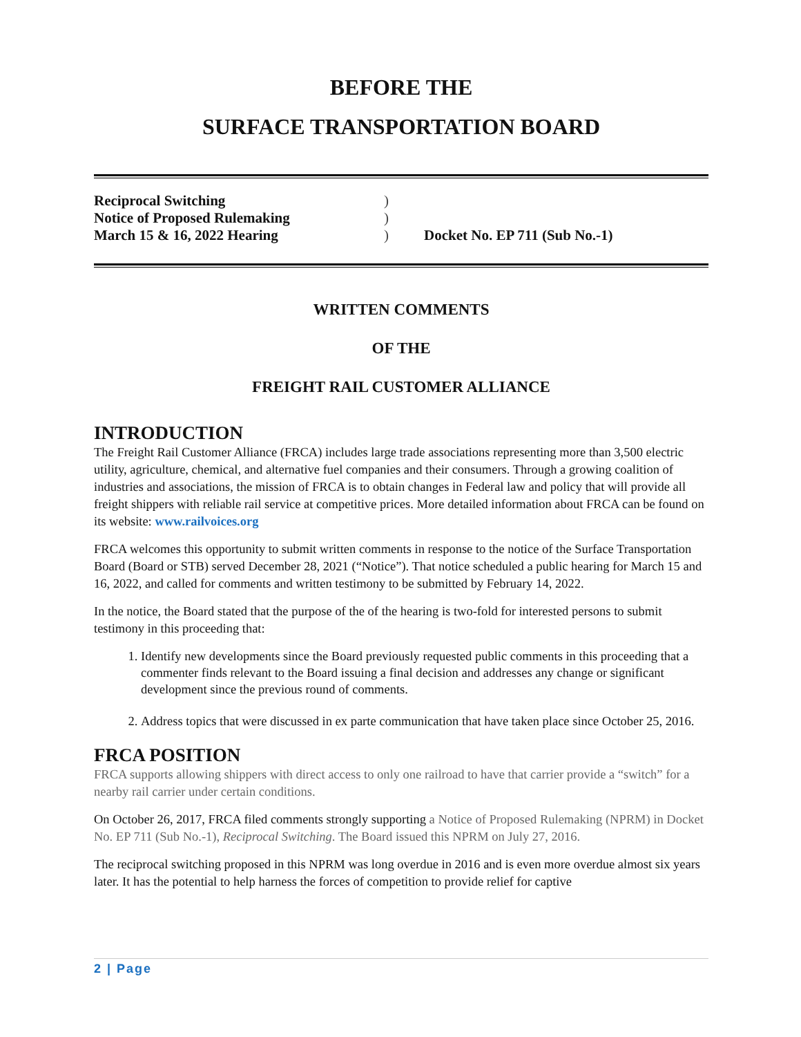BEFORE THE
SURFACE TRANSPORTATION BOARD
Reciprocal Switching
Notice of Proposed Rulemaking
March 15 & 16, 2022 Hearing
)
)
)
Docket No. EP 711 (Sub No.-1)
WRITTEN COMMENTS
OF THE
FREIGHT RAIL CUSTOMER ALLIANCE
INTRODUCTION
The Freight Rail Customer Alliance (FRCA) includes large trade associations representing more than 3,500 electric utility, agriculture, chemical, and alternative fuel companies and their consumers. Through a growing coalition of industries and associations, the mission of FRCA is to obtain changes in Federal law and policy that will provide all freight shippers with reliable rail service at competitive prices. More detailed information about FRCA can be found on its website: www.railvoices.org
FRCA welcomes this opportunity to submit written comments in response to the notice of the Surface Transportation Board (Board or STB) served December 28, 2021 (“Notice”). That notice scheduled a public hearing for March 15 and 16, 2022, and called for comments and written testimony to be submitted by February 14, 2022.
In the notice, the Board stated that the purpose of the of the hearing is two-fold for interested persons to submit testimony in this proceeding that:
1. Identify new developments since the Board previously requested public comments in this proceeding that a commenter finds relevant to the Board issuing a final decision and addresses any change or significant development since the previous round of comments.
2. Address topics that were discussed in ex parte communication that have taken place since October 25, 2016.
FRCA POSITION
FRCA supports allowing shippers with direct access to only one railroad to have that carrier provide a “switch” for a nearby rail carrier under certain conditions.
On October 26, 2017, FRCA filed comments strongly supporting a Notice of Proposed Rulemaking (NPRM) in Docket No. EP 711 (Sub No.-1), Reciprocal Switching. The Board issued this NPRM on July 27, 2016.
The reciprocal switching proposed in this NPRM was long overdue in 2016 and is even more overdue almost six years later. It has the potential to help harness the forces of competition to provide relief for captive
2 | Page